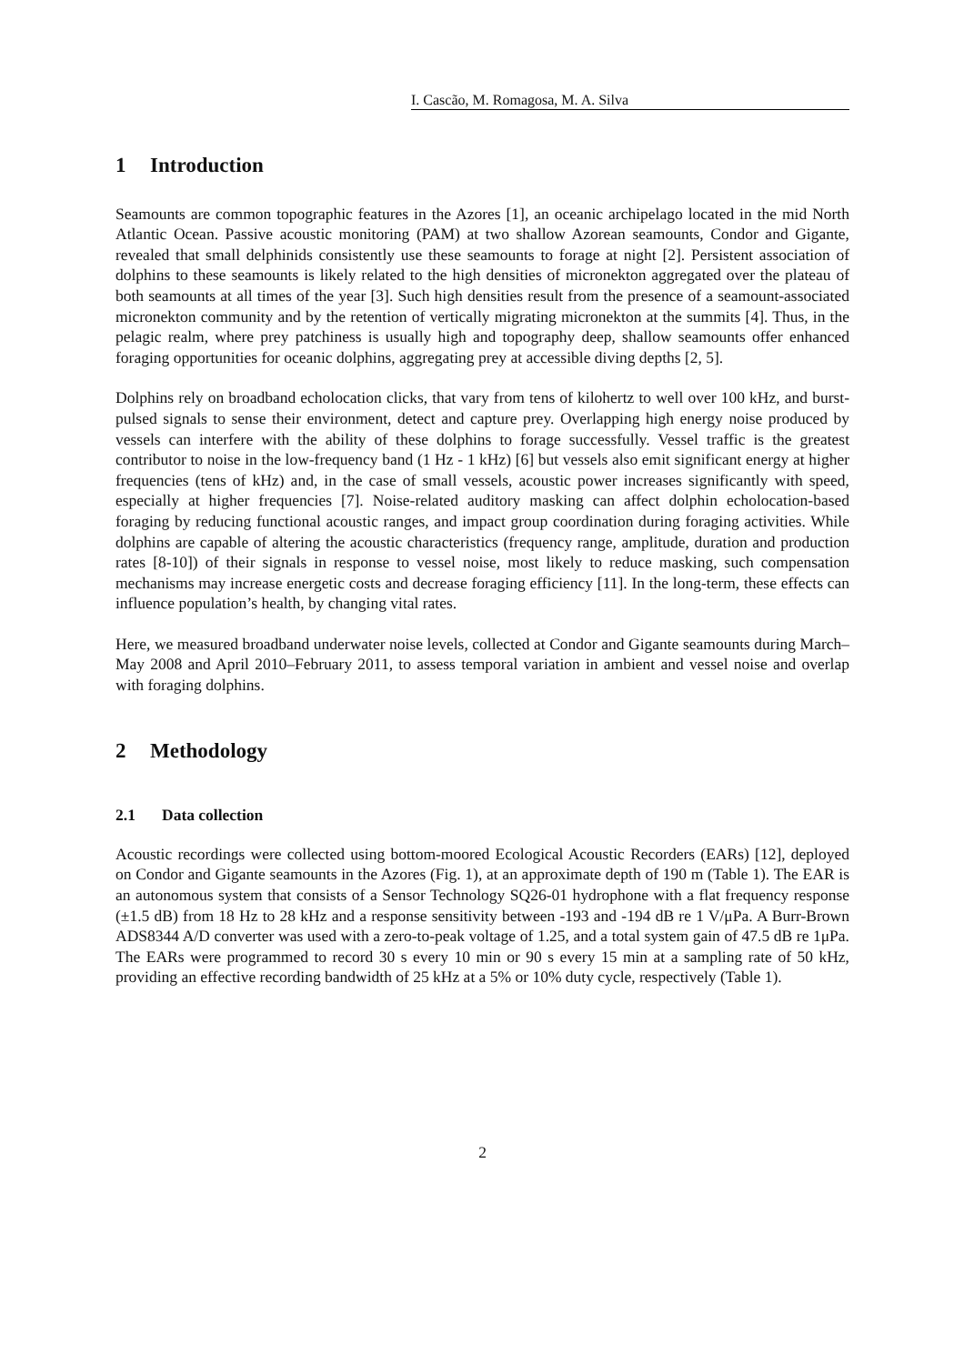I. Cascão, M. Romagosa, M. A. Silva
1 Introduction
Seamounts are common topographic features in the Azores [1], an oceanic archipelago located in the mid North Atlantic Ocean. Passive acoustic monitoring (PAM) at two shallow Azorean seamounts, Condor and Gigante, revealed that small delphinids consistently use these seamounts to forage at night [2]. Persistent association of dolphins to these seamounts is likely related to the high densities of micronekton aggregated over the plateau of both seamounts at all times of the year [3]. Such high densities result from the presence of a seamount-associated micronekton community and by the retention of vertically migrating micronekton at the summits [4]. Thus, in the pelagic realm, where prey patchiness is usually high and topography deep, shallow seamounts offer enhanced foraging opportunities for oceanic dolphins, aggregating prey at accessible diving depths [2, 5].
Dolphins rely on broadband echolocation clicks, that vary from tens of kilohertz to well over 100 kHz, and burst-pulsed signals to sense their environment, detect and capture prey. Overlapping high energy noise produced by vessels can interfere with the ability of these dolphins to forage successfully. Vessel traffic is the greatest contributor to noise in the low-frequency band (1 Hz - 1 kHz) [6] but vessels also emit significant energy at higher frequencies (tens of kHz) and, in the case of small vessels, acoustic power increases significantly with speed, especially at higher frequencies [7]. Noise-related auditory masking can affect dolphin echolocation-based foraging by reducing functional acoustic ranges, and impact group coordination during foraging activities. While dolphins are capable of altering the acoustic characteristics (frequency range, amplitude, duration and production rates [8-10]) of their signals in response to vessel noise, most likely to reduce masking, such compensation mechanisms may increase energetic costs and decrease foraging efficiency [11]. In the long-term, these effects can influence population’s health, by changing vital rates.
Here, we measured broadband underwater noise levels, collected at Condor and Gigante seamounts during March–May 2008 and April 2010–February 2011, to assess temporal variation in ambient and vessel noise and overlap with foraging dolphins.
2 Methodology
2.1 Data collection
Acoustic recordings were collected using bottom-moored Ecological Acoustic Recorders (EARs) [12], deployed on Condor and Gigante seamounts in the Azores (Fig. 1), at an approximate depth of 190 m (Table 1). The EAR is an autonomous system that consists of a Sensor Technology SQ26-01 hydrophone with a flat frequency response (±1.5 dB) from 18 Hz to 28 kHz and a response sensitivity between -193 and -194 dB re 1 V/μPa. A Burr-Brown ADS8344 A/D converter was used with a zero-to-peak voltage of 1.25, and a total system gain of 47.5 dB re 1μPa. The EARs were programmed to record 30 s every 10 min or 90 s every 15 min at a sampling rate of 50 kHz, providing an effective recording bandwidth of 25 kHz at a 5% or 10% duty cycle, respectively (Table 1).
2